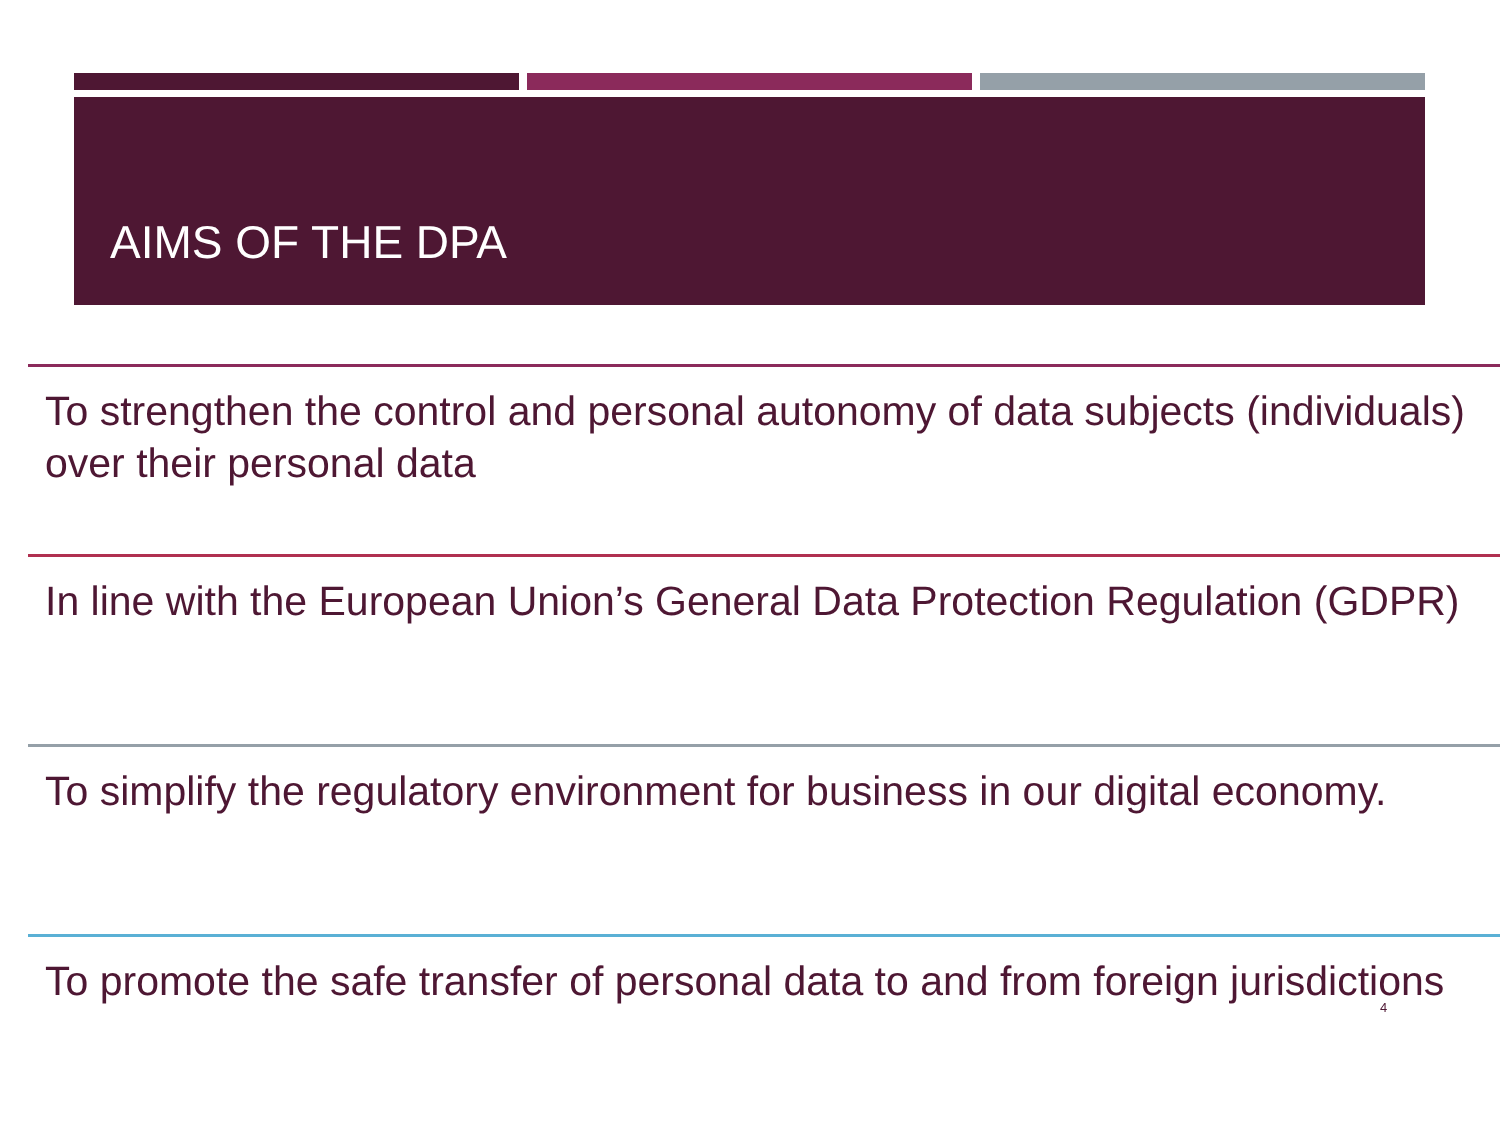AIMS OF THE DPA
To strengthen the control and personal autonomy of data subjects (individuals) over their personal data
In line with the European Union’s General Data Protection Regulation (GDPR)
To simplify the regulatory environment for business in our digital economy.
To promote the safe transfer of personal data to and from foreign jurisdictions
4